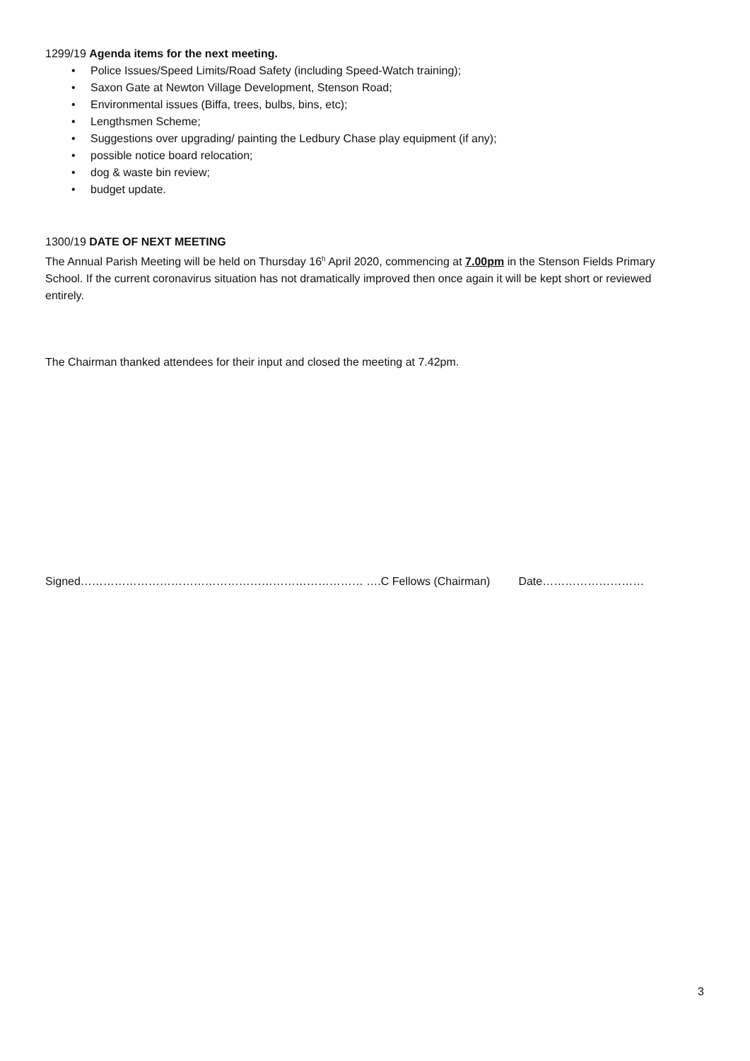1299/19 Agenda items for the next meeting.
• Police Issues/Speed Limits/Road Safety (including Speed-Watch training);
• Saxon Gate at Newton Village Development, Stenson Road;
• Environmental issues (Biffa, trees, bulbs, bins, etc);
• Lengthsmen Scheme;
• Suggestions over upgrading/ painting the Ledbury Chase play equipment (if any);
• possible notice board relocation;
• dog & waste bin review;
• budget update.
1300/19 DATE OF NEXT MEETING
The Annual Parish Meeting will be held on Thursday 16<sup>h</sup> April 2020, commencing at 7.00pm in the Stenson Fields Primary School. If the current coronavirus situation has not dramatically improved then once again it will be kept short or reviewed entirely.
The Chairman thanked attendees for their input and closed the meeting at 7.42pm.
Signed………………………………………………………………… ….C Fellows (Chairman) Date………………………
3